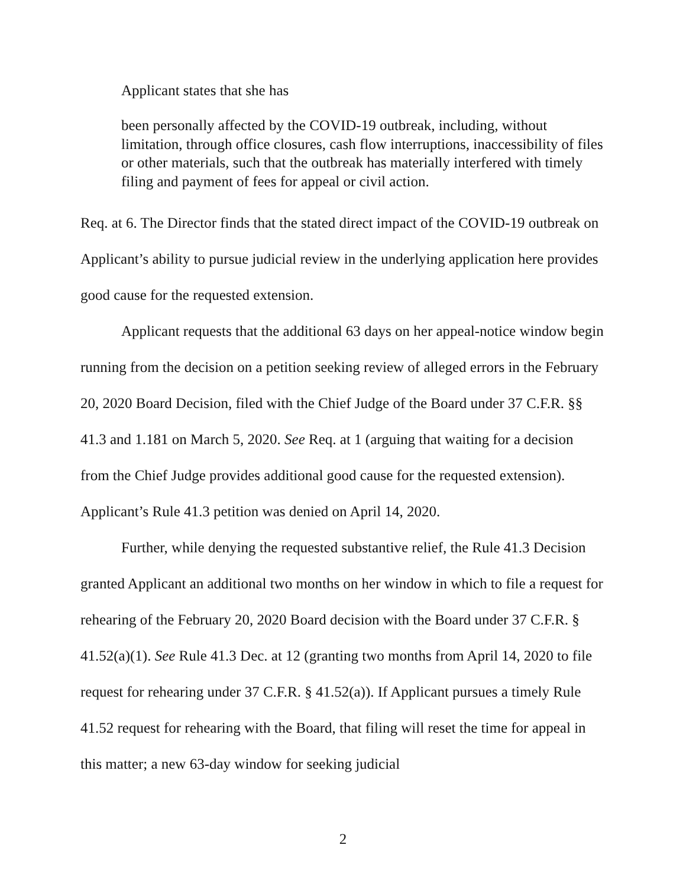Applicant states that she has
been personally affected by the COVID-19 outbreak, including, without limitation, through office closures, cash flow interruptions, inaccessibility of files or other materials, such that the outbreak has materially interfered with timely filing and payment of fees for appeal or civil action.
Req. at 6. The Director finds that the stated direct impact of the COVID-19 outbreak on Applicant’s ability to pursue judicial review in the underlying application here provides good cause for the requested extension.
Applicant requests that the additional 63 days on her appeal-notice window begin running from the decision on a petition seeking review of alleged errors in the February 20, 2020 Board Decision, filed with the Chief Judge of the Board under 37 C.F.R. §§ 41.3 and 1.181 on March 5, 2020. See Req. at 1 (arguing that waiting for a decision from the Chief Judge provides additional good cause for the requested extension). Applicant’s Rule 41.3 petition was denied on April 14, 2020.
Further, while denying the requested substantive relief, the Rule 41.3 Decision granted Applicant an additional two months on her window in which to file a request for rehearing of the February 20, 2020 Board decision with the Board under 37 C.F.R. § 41.52(a)(1). See Rule 41.3 Dec. at 12 (granting two months from April 14, 2020 to file request for rehearing under 37 C.F.R. § 41.52(a)). If Applicant pursues a timely Rule 41.52 request for rehearing with the Board, that filing will reset the time for appeal in this matter; a new 63-day window for seeking judicial
2